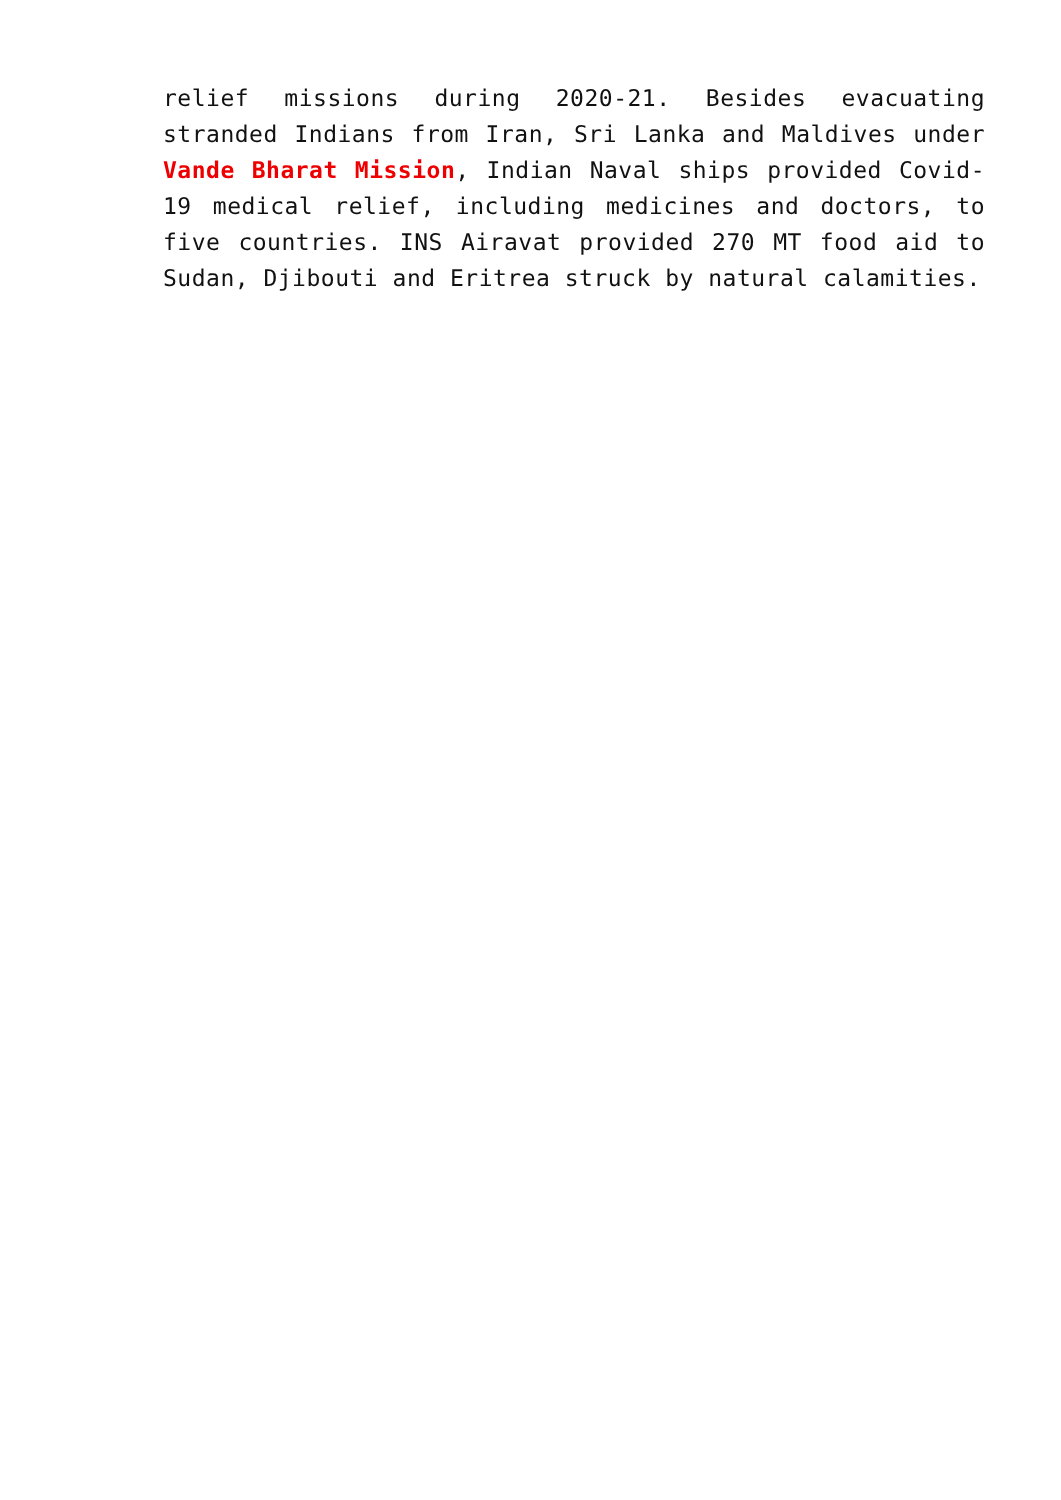relief missions during 2020-21. Besides evacuating stranded Indians from Iran, Sri Lanka and Maldives under Vande Bharat Mission, Indian Naval ships provided Covid-19 medical relief, including medicines and doctors, to five countries. INS Airavat provided 270 MT food aid to Sudan, Djibouti and Eritrea struck by natural calamities.